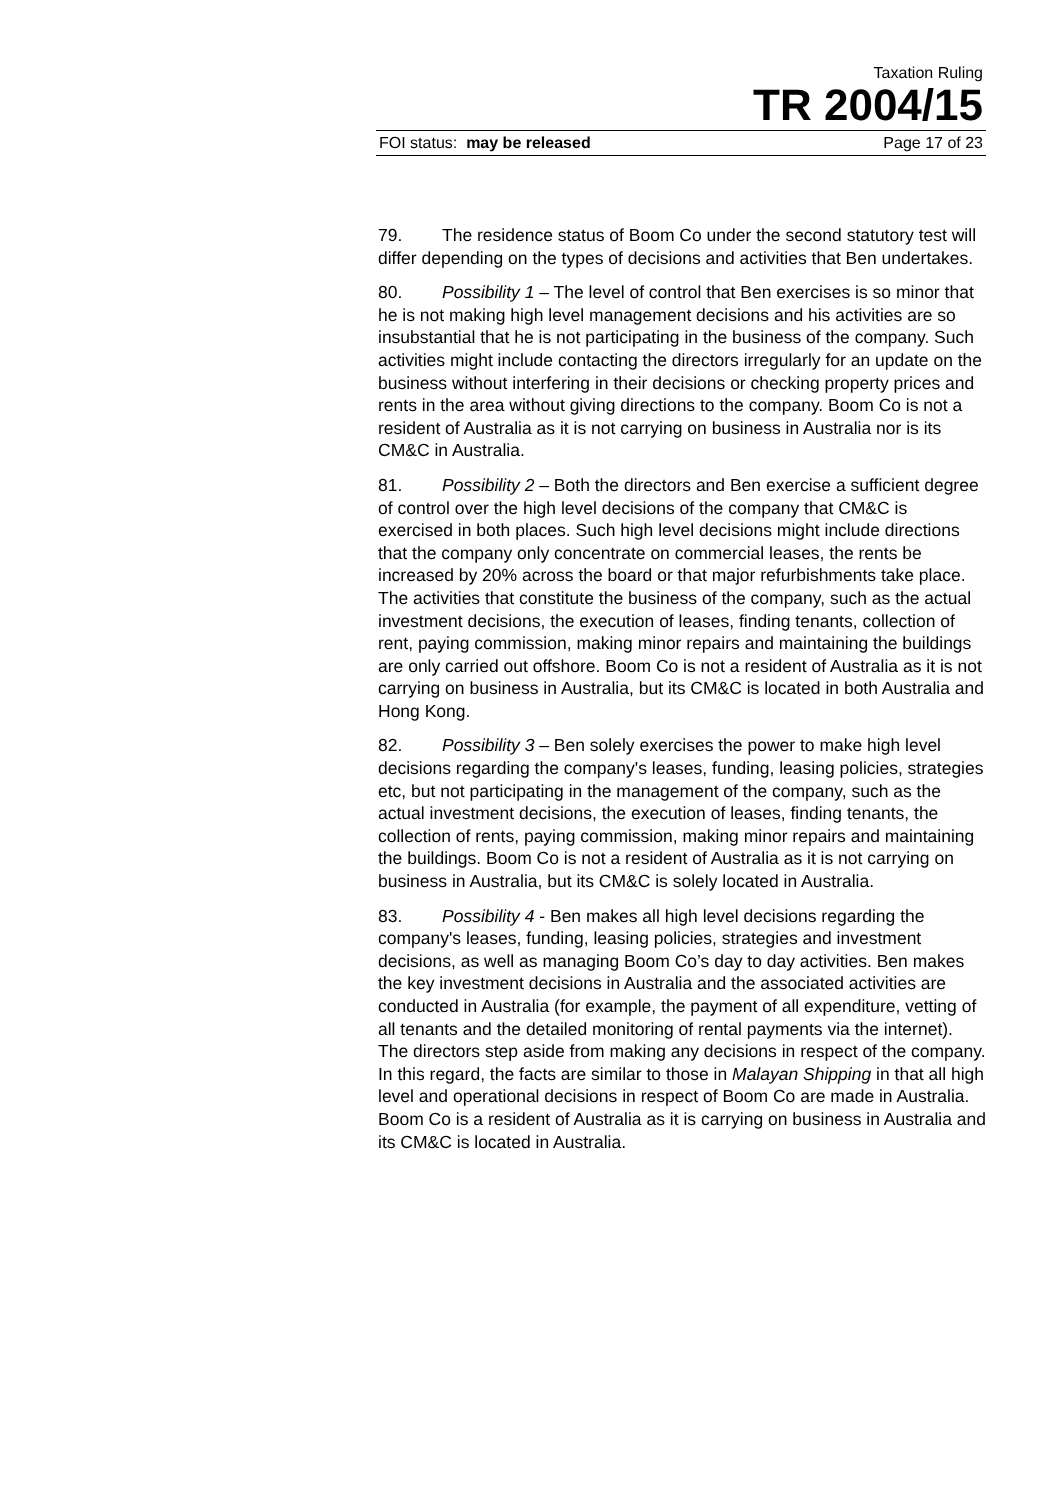Taxation Ruling
TR 2004/15
FOI status: may be released Page 17 of 23
79. The residence status of Boom Co under the second statutory test will differ depending on the types of decisions and activities that Ben undertakes.
80. Possibility 1 – The level of control that Ben exercises is so minor that he is not making high level management decisions and his activities are so insubstantial that he is not participating in the business of the company. Such activities might include contacting the directors irregularly for an update on the business without interfering in their decisions or checking property prices and rents in the area without giving directions to the company. Boom Co is not a resident of Australia as it is not carrying on business in Australia nor is its CM&C in Australia.
81. Possibility 2 – Both the directors and Ben exercise a sufficient degree of control over the high level decisions of the company that CM&C is exercised in both places. Such high level decisions might include directions that the company only concentrate on commercial leases, the rents be increased by 20% across the board or that major refurbishments take place. The activities that constitute the business of the company, such as the actual investment decisions, the execution of leases, finding tenants, collection of rent, paying commission, making minor repairs and maintaining the buildings are only carried out offshore. Boom Co is not a resident of Australia as it is not carrying on business in Australia, but its CM&C is located in both Australia and Hong Kong.
82. Possibility 3 – Ben solely exercises the power to make high level decisions regarding the company's leases, funding, leasing policies, strategies etc, but not participating in the management of the company, such as the actual investment decisions, the execution of leases, finding tenants, the collection of rents, paying commission, making minor repairs and maintaining the buildings. Boom Co is not a resident of Australia as it is not carrying on business in Australia, but its CM&C is solely located in Australia.
83. Possibility 4 - Ben makes all high level decisions regarding the company's leases, funding, leasing policies, strategies and investment decisions, as well as managing Boom Co’s day to day activities. Ben makes the key investment decisions in Australia and the associated activities are conducted in Australia (for example, the payment of all expenditure, vetting of all tenants and the detailed monitoring of rental payments via the internet). The directors step aside from making any decisions in respect of the company. In this regard, the facts are similar to those in Malayan Shipping in that all high level and operational decisions in respect of Boom Co are made in Australia. Boom Co is a resident of Australia as it is carrying on business in Australia and its CM&C is located in Australia.